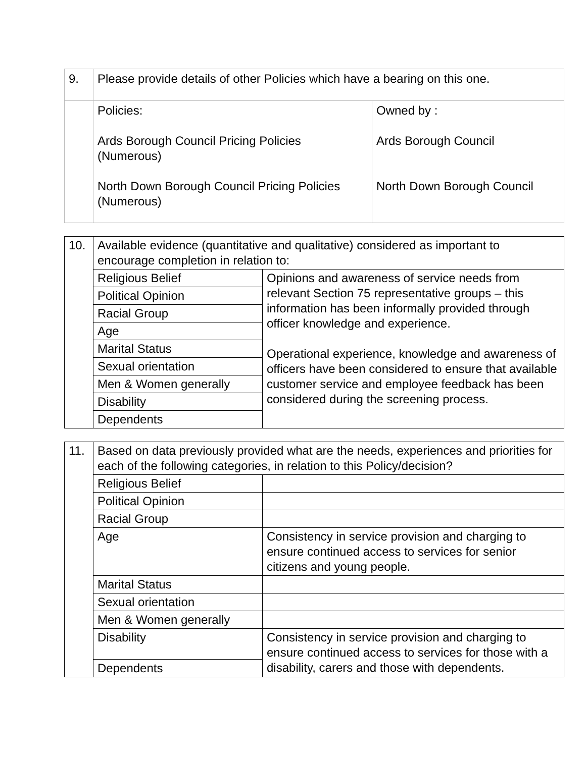| 9. | Please provide details of other Policies which have a bearing on this one. | |
| | Policies: Ards Borough Council Pricing Policies (Numerous) North Down Borough Council Pricing Policies (Numerous) | Owned by : Ards Borough Council North Down Borough Council |
| 10. | Available evidence (quantitative and qualitative) considered as important to encourage completion in relation to: | |
| | Religious Belief | Opinions and awareness of service needs from relevant Section 75 representative groups – this information has been informally provided through officer knowledge and experience. Operational experience, knowledge and awareness of officers have been considered to ensure that available customer service and employee feedback has been considered during the screening process. |
| | Political Opinion | |
| | Racial Group | |
| | Age | |
| | Marital Status | |
| | Sexual orientation | |
| | Men & Women generally | |
| | Disability | |
| | Dependents | |
| 11. | Based on data previously provided what are the needs, experiences and priorities for each of the following categories, in relation to this Policy/decision? | |
| | Religious Belief | |
| | Political Opinion | |
| | Racial Group | |
| | Age | Consistency in service provision and charging to ensure continued access to services for senior citizens and young people. |
| | Marital Status | |
| | Sexual orientation | |
| | Men & Women generally | |
| | Disability | Consistency in service provision and charging to ensure continued access to services for those with a disability, carers and those with dependents. |
| | Dependents | |